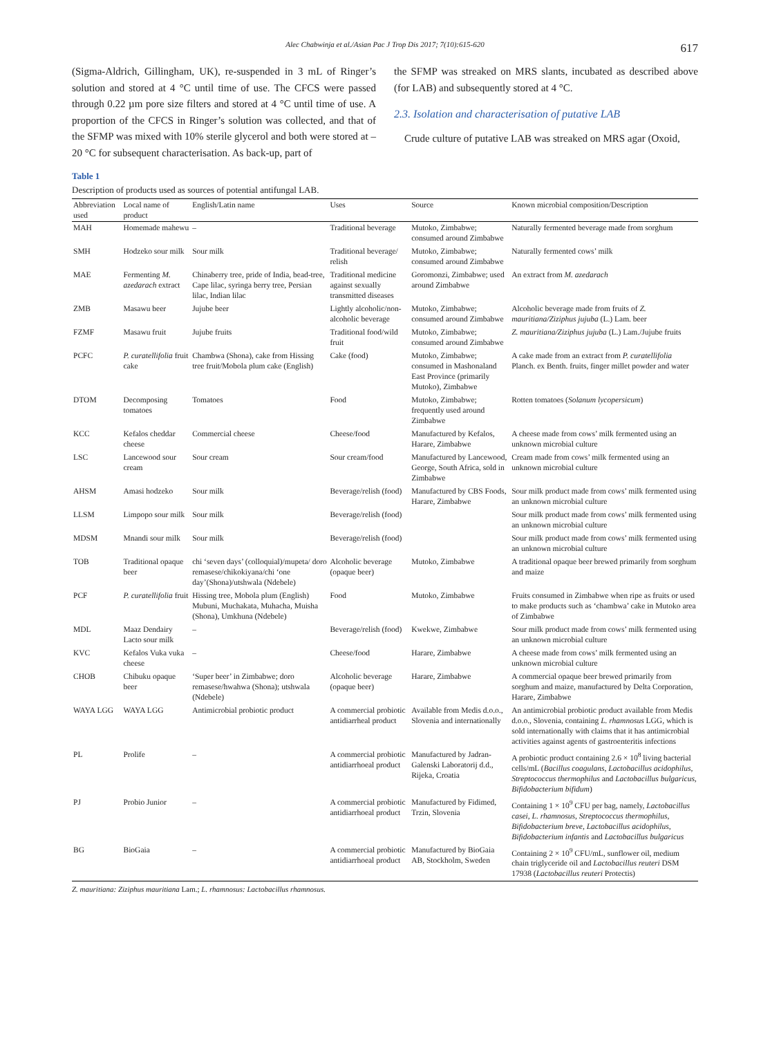Alec Chabwinja et al./Asian Pac J Trop Dis 2017; 7(10):615-620
617
(Sigma-Aldrich, Gillingham, UK), re-suspended in 3 mL of Ringer’s solution and stored at 4 °C until time of use. The CFCS were passed through 0.22 µm pore size filters and stored at 4 °C until time of use. A proportion of the CFCS in Ringer’s solution was collected, and that of the SFMP was mixed with 10% sterile glycerol and both were stored at –20 °C for subsequent characterisation. As back-up, part of
the SFMP was streaked on MRS slants, incubated as described above (for LAB) and subsequently stored at 4 °C.
2.3. Isolation and characterisation of putative LAB
Crude culture of putative LAB was streaked on MRS agar (Oxoid,
Table 1
Description of products used as sources of potential antifungal LAB.
| Abbreviation used | Local name of product | English/Latin name | Uses | Source | Known microbial composition/Description |
| --- | --- | --- | --- | --- | --- |
| MAH | Homemade mahewu | – | Traditional beverage | Mutoko, Zimbabwe; consumed around Zimbabwe | Naturally fermented beverage made from sorghum |
| SMH | Hodzeko sour milk | Sour milk | Traditional beverage/ relish | Mutoko, Zimbabwe; consumed around Zimbabwe | Naturally fermented cows’ milk |
| MAE | Fermenting M. azedarach extract | Chinaberry tree, pride of India, bead-tree, Cape lilac, syringa berry tree, Persian lilac, Indian lilac | Traditional medicine against sexually transmitted diseases | Goromonzi, Zimbabwe; used around Zimbabwe | An extract from M. azedarach |
| ZMB | Masawu beer | Jujube beer | Lightly alcoholic/non-alcoholic beverage | Mutoko, Zimbabwe; consumed around Zimbabwe | Alcoholic beverage made from fruits of Z. mauritiana/Ziziphus jujuba (L.) Lam. beer |
| FZMF | Masawu fruit | Jujube fruits | Traditional food/wild fruit | Mutoko, Zimbabwe; consumed around Zimbabwe | Z. mauritiana/Ziziphus jujuba (L.) Lam./Jujube fruits |
| PCFC | P. curatellifolia fruit cake | Chambwa (Shona), cake from Hissing tree fruit/Mobola plum cake (English) | Cake (food) | Mutoko, Zimbabwe; consumed in Mashonaland East Province (primarily Mutoko), Zimbabwe | A cake made from an extract from P. curatellifolia Planch. ex Benth. fruits, finger millet powder and water |
| DTOM | Decomposing tomatoes | Tomatoes | Food | Mutoko, Zimbabwe; frequently used around Zimbabwe | Rotten tomatoes ( Solanum lycopersicum ) |
| KCC | Kefalos cheddar cheese | Commercial cheese | Cheese/food | Manufactured by Kefalos, Harare, Zimbabwe | A cheese made from cows’ milk fermented using an unknown microbial culture |
| LSC | Lancewood sour cream | Sour cream | Sour cream/food | Manufactured by Lancewood, George, South Africa, sold in Zimbabwe | Cream made from cows’ milk fermented using an unknown microbial culture |
| AHSM | Amasi hodzeko | Sour milk | Beverage/relish (food) | Manufactured by CBS Foods, Harare, Zimbabwe | Sour milk product made from cows’ milk fermented using an unknown microbial culture |
| LLSM | Limpopo sour milk | Sour milk | Beverage/relish (food) | | Sour milk product made from cows’ milk fermented using an unknown microbial culture |
| MDSM | Mnandi sour milk | Sour milk | Beverage/relish (food) | | Sour milk product made from cows’ milk fermented using an unknown microbial culture |
| TOB | Traditional opaque beer | chi ‘seven days’ (colloquial)/mupeta/ doro remasese/chikokiyana/chi ‘one day’(Shona)/utshwala (Ndebele) | Alcoholic beverage (opaque beer) | Mutoko, Zimbabwe | A traditional opaque beer brewed primarily from sorghum and maize |
| PCF | P. curatellifolia fruit | Hissing tree, Mobola plum (English) Mubuni, Muchakata, Muhacha, Muisha (Shona), Umkhuna (Ndebele) | Food | Mutoko, Zimbabwe | Fruits consumed in Zimbabwe when ripe as fruits or used to make products such as ‘chambwa’ cake in Mutoko area of Zimbabwe |
| MDL | Maaz Dendairy Lacto sour milk | – | Beverage/relish (food) | Kwekwe, Zimbabwe | Sour milk product made from cows’ milk fermented using an unknown microbial culture |
| KVC | Kefalos Vuka vuka cheese | – | Cheese/food | Harare, Zimbabwe | A cheese made from cows’ milk fermented using an unknown microbial culture |
| CHOB | Chibuku opaque beer | ‘Super beer’ in Zimbabwe; doro remasese/hwahwa (Shona); utshwala (Ndebele) | Alcoholic beverage (opaque beer) | Harare, Zimbabwe | A commercial opaque beer brewed primarily from sorghum and maize, manufactured by Delta Corporation, Harare, Zimbabwe |
| WAYA LGG | WAYA LGG | Antimicrobial probiotic product | A commercial probiotic antidiarrheal product | Available from Medis d.o.o., Slovenia and internationally | An antimicrobial probiotic product available from Medis d.o.o., Slovenia, containing L. rhamnosus LGG, which is sold internationally with claims that it has antimicrobial activities against agents of gastroenteritis infections |
| PL | Prolife | – | A commercial probiotic antidiarrhoeal product | Manufactured by Jadran-Galenski Laboratorij d.d., Rijeka, Croatia | A probiotic product containing 2.6 × 10<sup>8</sup> living bacterial cells/mL ( Bacillus coagulans , Lactobacillus acidophilus , Streptococcus thermophilus and Lactobacillus bulgaricus , Bifidobacterium bifidum ) |
| PJ | Probio Junior | – | A commercial probiotic antidiarrhoeal product | Manufactured by Fidimed, Trzin, Slovenia | Containing 1 × 10<sup>9</sup> CFU per bag, namely, Lactobacillus casei , L. rhamnosus , Streptococcus thermophilus , Bifidobacterium breve , Lactobacillus acidophilus , Bifidobacterium infantis and Lactobacillus bulgaricus |
| BG | BioGaia | – | A commercial probiotic antidiarrhoeal product | Manufactured by BioGaia AB, Stockholm, Sweden | Containing 2 × 10<sup>9</sup> CFU/mL, sunflower oil, medium chain triglyceride oil and Lactobacillus reuteri DSM 17938 ( Lactobacillus reuteri Protectis) |
Z. mauritiana: Ziziphus mauritiana Lam.; L. rhamnosus: Lactobacillus rhamnosus.